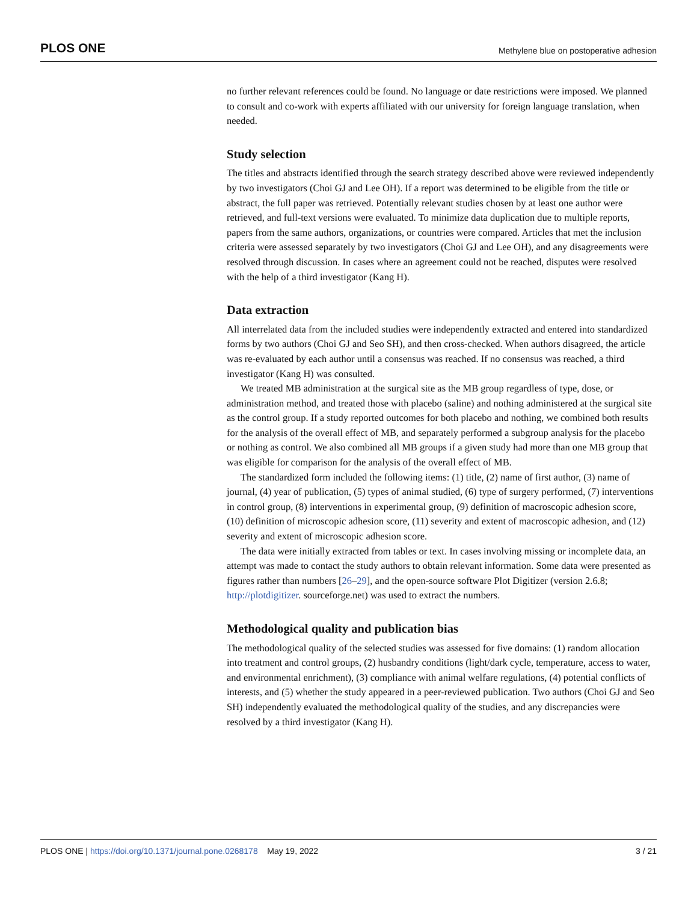PLOS ONE Methylene blue on postoperative adhesion
no further relevant references could be found. No language or date restrictions were imposed. We planned to consult and co-work with experts affiliated with our university for foreign language translation, when needed.
Study selection
The titles and abstracts identified through the search strategy described above were reviewed independently by two investigators (Choi GJ and Lee OH). If a report was determined to be eligible from the title or abstract, the full paper was retrieved. Potentially relevant studies chosen by at least one author were retrieved, and full-text versions were evaluated. To minimize data duplication due to multiple reports, papers from the same authors, organizations, or countries were compared. Articles that met the inclusion criteria were assessed separately by two investigators (Choi GJ and Lee OH), and any disagreements were resolved through discussion. In cases where an agreement could not be reached, disputes were resolved with the help of a third investigator (Kang H).
Data extraction
All interrelated data from the included studies were independently extracted and entered into standardized forms by two authors (Choi GJ and Seo SH), and then cross-checked. When authors disagreed, the article was re-evaluated by each author until a consensus was reached. If no consensus was reached, a third investigator (Kang H) was consulted.
We treated MB administration at the surgical site as the MB group regardless of type, dose, or administration method, and treated those with placebo (saline) and nothing administered at the surgical site as the control group. If a study reported outcomes for both placebo and nothing, we combined both results for the analysis of the overall effect of MB, and separately performed a subgroup analysis for the placebo or nothing as control. We also combined all MB groups if a given study had more than one MB group that was eligible for comparison for the analysis of the overall effect of MB.
The standardized form included the following items: (1) title, (2) name of first author, (3) name of journal, (4) year of publication, (5) types of animal studied, (6) type of surgery performed, (7) interventions in control group, (8) interventions in experimental group, (9) definition of macroscopic adhesion score, (10) definition of microscopic adhesion score, (11) severity and extent of macroscopic adhesion, and (12) severity and extent of microscopic adhesion score.
The data were initially extracted from tables or text. In cases involving missing or incomplete data, an attempt was made to contact the study authors to obtain relevant information. Some data were presented as figures rather than numbers [26–29], and the open-source software Plot Digitizer (version 2.6.8; http://plotdigitizer. sourceforge.net) was used to extract the numbers.
Methodological quality and publication bias
The methodological quality of the selected studies was assessed for five domains: (1) random allocation into treatment and control groups, (2) husbandry conditions (light/dark cycle, temperature, access to water, and environmental enrichment), (3) compliance with animal welfare regulations, (4) potential conflicts of interests, and (5) whether the study appeared in a peer-reviewed publication. Two authors (Choi GJ and Seo SH) independently evaluated the methodological quality of the studies, and any discrepancies were resolved by a third investigator (Kang H).
PLOS ONE | https://doi.org/10.1371/journal.pone.0268178 May 19, 2022 3 / 21